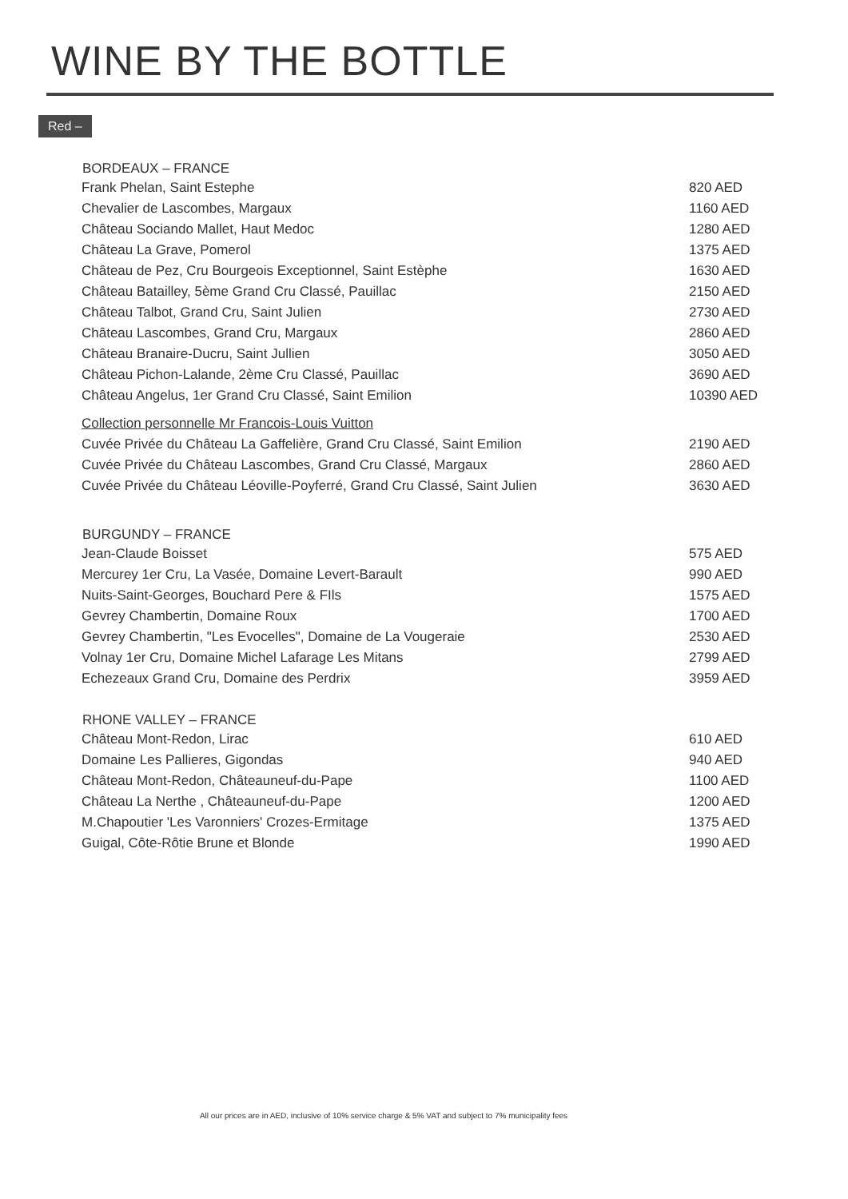WINE BY THE BOTTLE
Red –
| BORDEAUX – FRANCE | |
| --- | --- |
| Frank Phelan, Saint Estephe | 820 AED |
| Chevalier de Lascombes, Margaux | 1160 AED |
| Château Sociando Mallet, Haut Medoc | 1280 AED |
| Château La Grave, Pomerol | 1375 AED |
| Château de Pez, Cru Bourgeois Exceptionnel, Saint Estèphe | 1630 AED |
| Château Batailley, 5ème Grand Cru Classé, Pauillac | 2150 AED |
| Château Talbot, Grand Cru, Saint Julien | 2730 AED |
| Château Lascombes, Grand Cru, Margaux | 2860 AED |
| Château Branaire-Ducru, Saint Jullien | 3050 AED |
| Château Pichon-Lalande, 2ème Cru Classé, Pauillac | 3690 AED |
| Château Angelus, 1er Grand Cru Classé, Saint Emilion | 10390 AED |
| Collection personnelle Mr Francois-Louis Vuitton | |
| Cuvée Privée du Château La Gaffelière, Grand Cru Classé, Saint Emilion | 2190 AED |
| Cuvée Privée du Château Lascombes, Grand Cru Classé, Margaux | 2860 AED |
| Cuvée Privée du Château Léoville-Poyferré, Grand Cru Classé, Saint Julien | 3630 AED |
| BURGUNDY – FRANCE | |
| Jean-Claude Boisset | 575 AED |
| Mercurey 1er Cru, La Vasée, Domaine Levert-Barault | 990 AED |
| Nuits-Saint-Georges, Bouchard Pere & FIls | 1575 AED |
| Gevrey Chambertin, Domaine Roux | 1700 AED |
| Gevrey Chambertin, "Les Evocelles", Domaine de La Vougeraie | 2530 AED |
| Volnay 1er Cru, Domaine Michel Lafarage Les Mitans | 2799 AED |
| Echezeaux Grand Cru, Domaine des Perdrix | 3959 AED |
| RHONE VALLEY – FRANCE | |
| Château Mont-Redon, Lirac | 610 AED |
| Domaine Les Pallieres, Gigondas | 940 AED |
| Château Mont-Redon, Châteauneuf-du-Pape | 1100 AED |
| Château La Nerthe , Châteauneuf-du-Pape | 1200 AED |
| M.Chapoutier 'Les Varonniers' Crozes-Ermitage | 1375 AED |
| Guigal, Côte-Rôtie Brune et Blonde | 1990 AED |
All our prices are in AED, inclusive of 10% service charge & 5% VAT and subject to 7% municipality fees